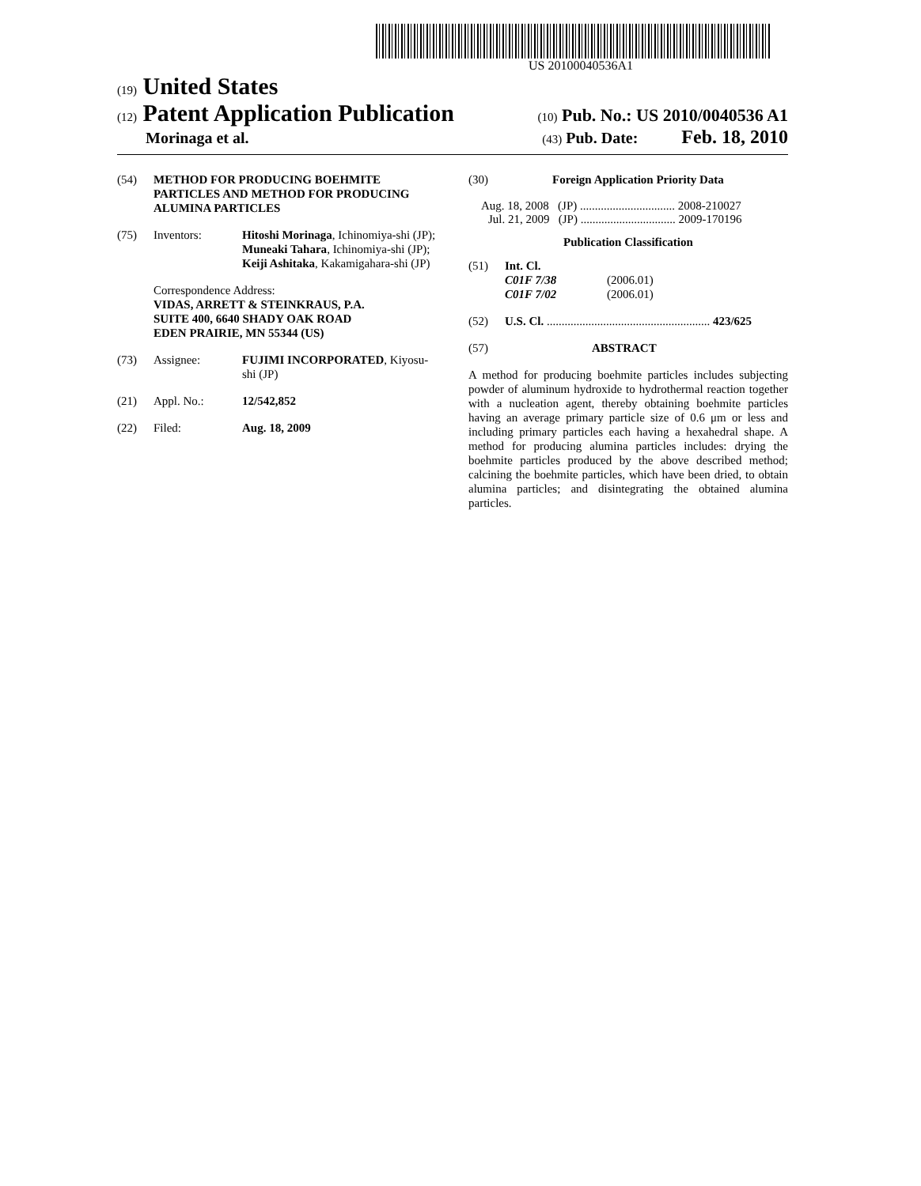US 20100040536A1
(19) United States
(12) Patent Application Publication (10) Pub. No.: US 2010/0040536 A1
Morinaga et al. (43) Pub. Date: Feb. 18, 2010
(54) METHOD FOR PRODUCING BOEHMITE PARTICLES AND METHOD FOR PRODUCING ALUMINA PARTICLES
(75) Inventors: Hitoshi Morinaga, Ichinomiya-shi (JP); Muneaki Tahara, Ichinomiya-shi (JP); Keiji Ashitaka, Kakamigahara-shi (JP)
Correspondence Address:
VIDAS, ARRETT & STEINKRAUS, P.A.
SUITE 400, 6640 SHADY OAK ROAD
EDEN PRAIRIE, MN 55344 (US)
(73) Assignee: FUJIMI INCORPORATED, Kiyosu-shi (JP)
(21) Appl. No.: 12/542,852
(22) Filed: Aug. 18, 2009
(30) Foreign Application Priority Data
Aug. 18, 2008 (JP) ................................ 2008-210027
Jul. 21, 2009 (JP) ................................ 2009-170196
Publication Classification
(51) Int. Cl.
C01F 7/38 (2006.01)
C01F 7/02 (2006.01)
(52) U.S. Cl. ....................................................... 423/625
(57) ABSTRACT
A method for producing boehmite particles includes subjecting powder of aluminum hydroxide to hydrothermal reaction together with a nucleation agent, thereby obtaining boehmite particles having an average primary particle size of 0.6 μm or less and including primary particles each having a hexahedral shape. A method for producing alumina particles includes: drying the boehmite particles produced by the above described method; calcining the boehmite particles, which have been dried, to obtain alumina particles; and disintegrating the obtained alumina particles.